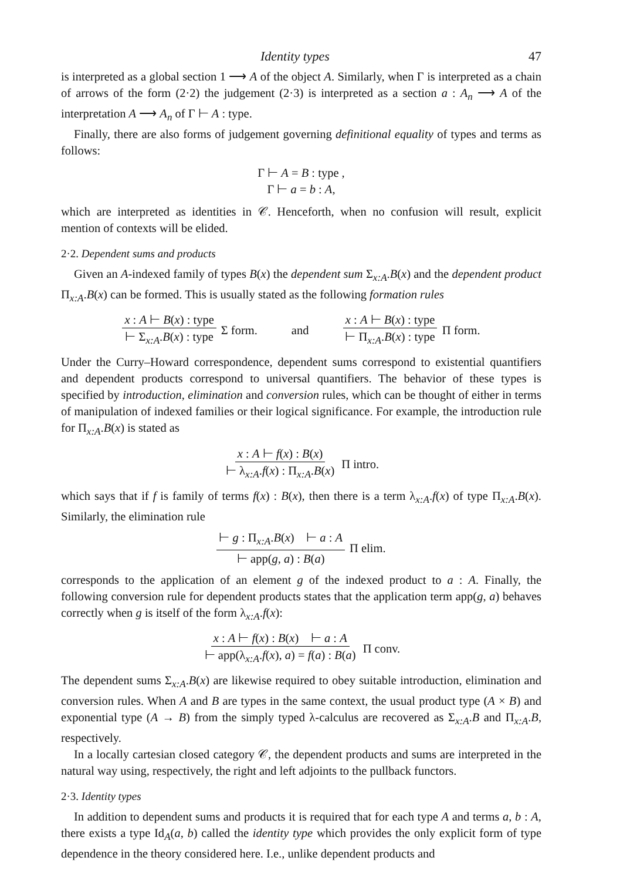Identity types 47
is interpreted as a global section 1 ⟶ A of the object A. Similarly, when Γ is interpreted as a chain of arrows of the form (2·2) the judgement (2·3) is interpreted as a section a : A<sub>n</sub> ⟶ A of the interpretation A ⟶ A<sub>n</sub> of Γ ⊢ A : type.
Finally, there are also forms of judgement governing definitional equality of types and terms as follows:
Γ ⊢ A = B : type ,
Γ ⊢ a = b : A,
which are interpreted as identities in 𝒞. Henceforth, when no confusion will result, explicit mention of contexts will be elided.
2·2. Dependent sums and products
Given an A-indexed family of types B(x) the dependent sum Σ<sub>x:A</sub>.B(x) and the dependent product Π<sub>x:A</sub>.B(x) can be formed. This is usually stated as the following formation rules
x : A ⊢ B(x) : type ⊢ Σ<sub>x:A</sub>.B(x) : type Σ form. and x : A ⊢ B(x) : type ⊢ Π<sub>x:A</sub>.B(x) : type Π form.
Under the Curry–Howard correspondence, dependent sums correspond to existential quantifiers and dependent products correspond to universal quantifiers. The behavior of these types is specified by introduction, elimination and conversion rules, which can be thought of either in terms of manipulation of indexed families or their logical significance. For example, the introduction rule for Π<sub>x:A</sub>.B(x) is stated as
x : A ⊢ f(x) : B(x) ⊢ λ<sub>x:A</sub>.f(x) : Π<sub>x:A</sub>.B(x) Π intro.
which says that if f is family of terms f(x) : B(x), then there is a term λ<sub>x:A</sub>.f(x) of type Π<sub>x:A</sub>.B(x). Similarly, the elimination rule
⊢ g : Π<sub>x:A</sub>.B(x) ⊢ a : A ⊢ app(g, a) : B(a) Π elim.
corresponds to the application of an element g of the indexed product to a : A. Finally, the following conversion rule for dependent products states that the application term app(g, a) behaves correctly when g is itself of the form λ<sub>x:A</sub>.f(x):
x : A ⊢ f(x) : B(x) ⊢ a : A ⊢ app(λ<sub>x:A</sub>.f(x), a) = f(a) : B(a) Π conv.
The dependent sums Σ<sub>x:A</sub>.B(x) are likewise required to obey suitable introduction, elimination and conversion rules. When A and B are types in the same context, the usual product type (A × B) and exponential type (A → B) from the simply typed λ-calculus are recovered as Σ<sub>x:A</sub>.B and Π<sub>x:A</sub>.B, respectively.
In a locally cartesian closed category 𝒞, the dependent products and sums are interpreted in the natural way using, respectively, the right and left adjoints to the pullback functors.
2·3. Identity types
In addition to dependent sums and products it is required that for each type A and terms a, b : A, there exists a type Id<sub>A</sub>(a, b) called the identity type which provides the only explicit form of type dependence in the theory considered here. I.e., unlike dependent products and